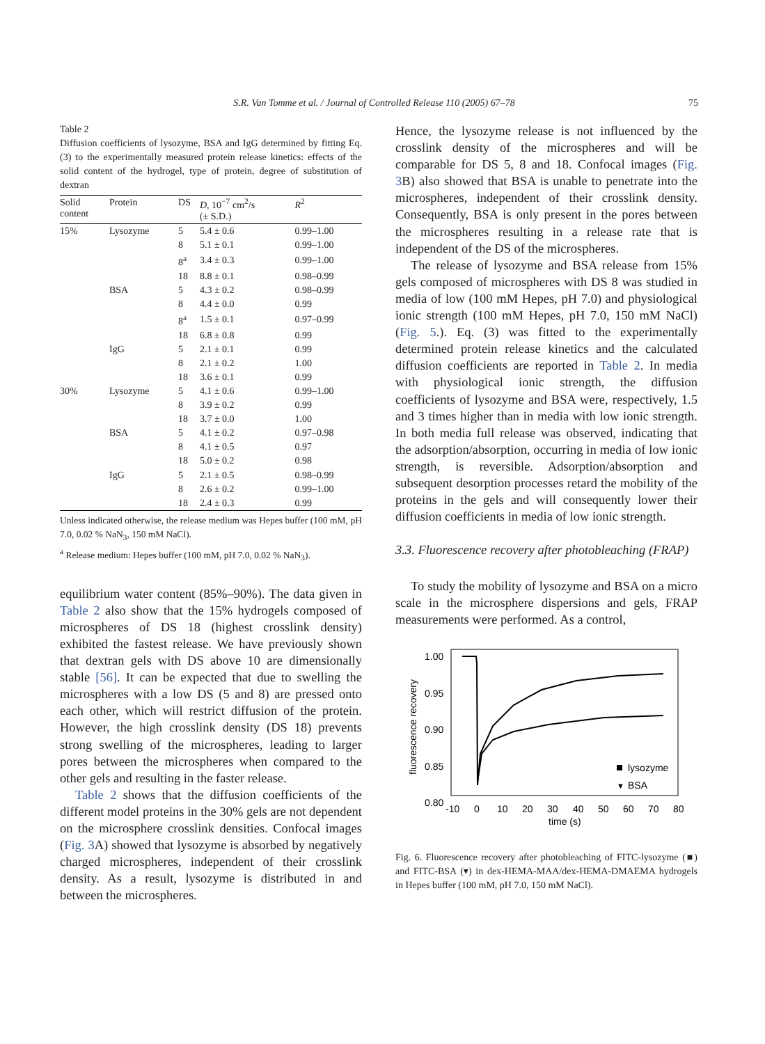S.R. Van Tomme et al. / Journal of Controlled Release 110 (2005) 67–78 75
Table 2
Diffusion coefficients of lysozyme, BSA and IgG determined by fitting Eq. (3) to the experimentally measured protein release kinetics: effects of the solid content of the hydrogel, type of protein, degree of substitution of dextran
| Solid content | Protein | DS | D , 10<sup>−7</sup> cm<sup>2</sup>/s (± S.D.) | R<sup>2</sup> |
| --- | --- | --- | --- | --- |
| 15% | Lysozyme | 5 | 5.4 ± 0.6 | 0.99–1.00 |
| | | 8 | 5.1 ± 0.1 | 0.99–1.00 |
| | | 8<sup>a</sup> | 3.4 ± 0.3 | 0.99–1.00 |
| | | 18 | 8.8 ± 0.1 | 0.98–0.99 |
| | BSA | 5 | 4.3 ± 0.2 | 0.98–0.99 |
| | | 8 | 4.4 ± 0.0 | 0.99 |
| | | 8<sup>a</sup> | 1.5 ± 0.1 | 0.97–0.99 |
| | | 18 | 6.8 ± 0.8 | 0.99 |
| | IgG | 5 | 2.1 ± 0.1 | 0.99 |
| | | 8 | 2.1 ± 0.2 | 1.00 |
| | | 18 | 3.6 ± 0.1 | 0.99 |
| 30% | Lysozyme | 5 | 4.1 ± 0.6 | 0.99–1.00 |
| | | 8 | 3.9 ± 0.2 | 0.99 |
| | | 18 | 3.7 ± 0.0 | 1.00 |
| | BSA | 5 | 4.1 ± 0.2 | 0.97–0.98 |
| | | 8 | 4.1 ± 0.5 | 0.97 |
| | | 18 | 5.0 ± 0.2 | 0.98 |
| | IgG | 5 | 2.1 ± 0.5 | 0.98–0.99 |
| | | 8 | 2.6 ± 0.2 | 0.99–1.00 |
| | | 18 | 2.4 ± 0.3 | 0.99 |
Unless indicated otherwise, the release medium was Hepes buffer (100 mM, pH 7.0, 0.02 % NaN<sub>3</sub>, 150 mM NaCl).
<sup>a</sup> Release medium: Hepes buffer (100 mM, pH 7.0, 0.02 % NaN<sub>3</sub>).
equilibrium water content (85%–90%). The data given in Table 2 also show that the 15% hydrogels composed of microspheres of DS 18 (highest crosslink density) exhibited the fastest release. We have previously shown that dextran gels with DS above 10 are dimensionally stable [56]. It can be expected that due to swelling the microspheres with a low DS (5 and 8) are pressed onto each other, which will restrict diffusion of the protein. However, the high crosslink density (DS 18) prevents strong swelling of the microspheres, leading to larger pores between the microspheres when compared to the other gels and resulting in the faster release.
Table 2 shows that the diffusion coefficients of the different model proteins in the 30% gels are not dependent on the microsphere crosslink densities. Confocal images (Fig. 3 A) showed that lysozyme is absorbed by negatively charged microspheres, independent of their crosslink density. As a result, lysozyme is distributed in and between the microspheres.
Hence, the lysozyme release is not influenced by the crosslink density of the microspheres and will be comparable for DS 5, 8 and 18. Confocal images (Fig. 3 B) also showed that BSA is unable to penetrate into the microspheres, independent of their crosslink density. Consequently, BSA is only present in the pores between the microspheres resulting in a release rate that is independent of the DS of the microspheres.
The release of lysozyme and BSA release from 15% gels composed of microspheres with DS 8 was studied in media of low (100 mM Hepes, pH 7.0) and physiological ionic strength (100 mM Hepes, pH 7.0, 150 mM NaCl) (Fig. 5.). Eq. (3) was fitted to the experimentally determined protein release kinetics and the calculated diffusion coefficients are reported in Table 2. In media with physiological ionic strength, the diffusion coefficients of lysozyme and BSA were, respectively, 1.5 and 3 times higher than in media with low ionic strength. In both media full release was observed, indicating that the adsorption/absorption, occurring in media of low ionic strength, is reversible. Adsorption/absorption and subsequent desorption processes retard the mobility of the proteins in the gels and will consequently lower their diffusion coefficients in media of low ionic strength.
3.3. Fluorescence recovery after photobleaching (FRAP)
To study the mobility of lysozyme and BSA on a micro scale in the microsphere dispersions and gels, FRAP measurements were performed. As a control,
1.00
0.95
0.90
0.85
0.80
-10
0
10
20
30
40
50
60
70
80
time (s)
fluorescence recovery
lysozyme
▼
BSA
Fig. 6. Fluorescence recovery after photobleaching of FITC-lysozyme (■) and FITC-BSA (▾) in dex-HEMA-MAA/dex-HEMA-DMAEMA hydrogels in Hepes buffer (100 mM, pH 7.0, 150 mM NaCl).